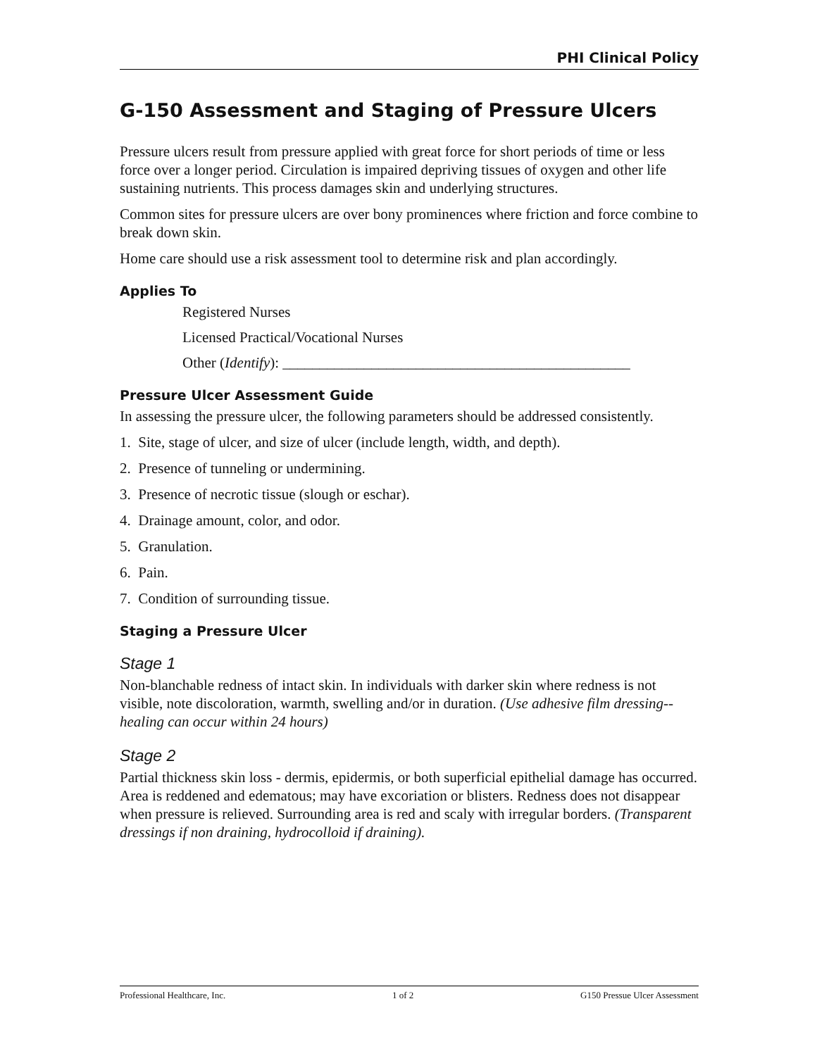PHI Clinical Policy
G-150 Assessment and Staging of Pressure Ulcers
Pressure ulcers result from pressure applied with great force for short periods of time or less force over a longer period. Circulation is impaired depriving tissues of oxygen and other life sustaining nutrients. This process damages skin and underlying structures.
Common sites for pressure ulcers are over bony prominences where friction and force combine to break down skin.
Home care should use a risk assessment tool to determine risk and plan accordingly.
Applies To
Registered Nurses
Licensed Practical/Vocational Nurses
Other (Identify): _______________________________________________
Pressure Ulcer Assessment Guide
In assessing the pressure ulcer, the following parameters should be addressed consistently.
1. Site, stage of ulcer, and size of ulcer (include length, width, and depth).
2. Presence of tunneling or undermining.
3. Presence of necrotic tissue (slough or eschar).
4. Drainage amount, color, and odor.
5. Granulation.
6. Pain.
7. Condition of surrounding tissue.
Staging a Pressure Ulcer
Stage 1
Non-blanchable redness of intact skin. In individuals with darker skin where redness is not visible, note discoloration, warmth, swelling and/or in duration. (Use adhesive film dressing--healing can occur within 24 hours)
Stage 2
Partial thickness skin loss - dermis, epidermis, or both superficial epithelial damage has occurred. Area is reddened and edematous; may have excoriation or blisters. Redness does not disappear when pressure is relieved. Surrounding area is red and scaly with irregular borders. (Transparent dressings if non draining, hydrocolloid if draining).
Professional Healthcare, Inc. 1 of 2 G150 Pressue Ulcer Assessment